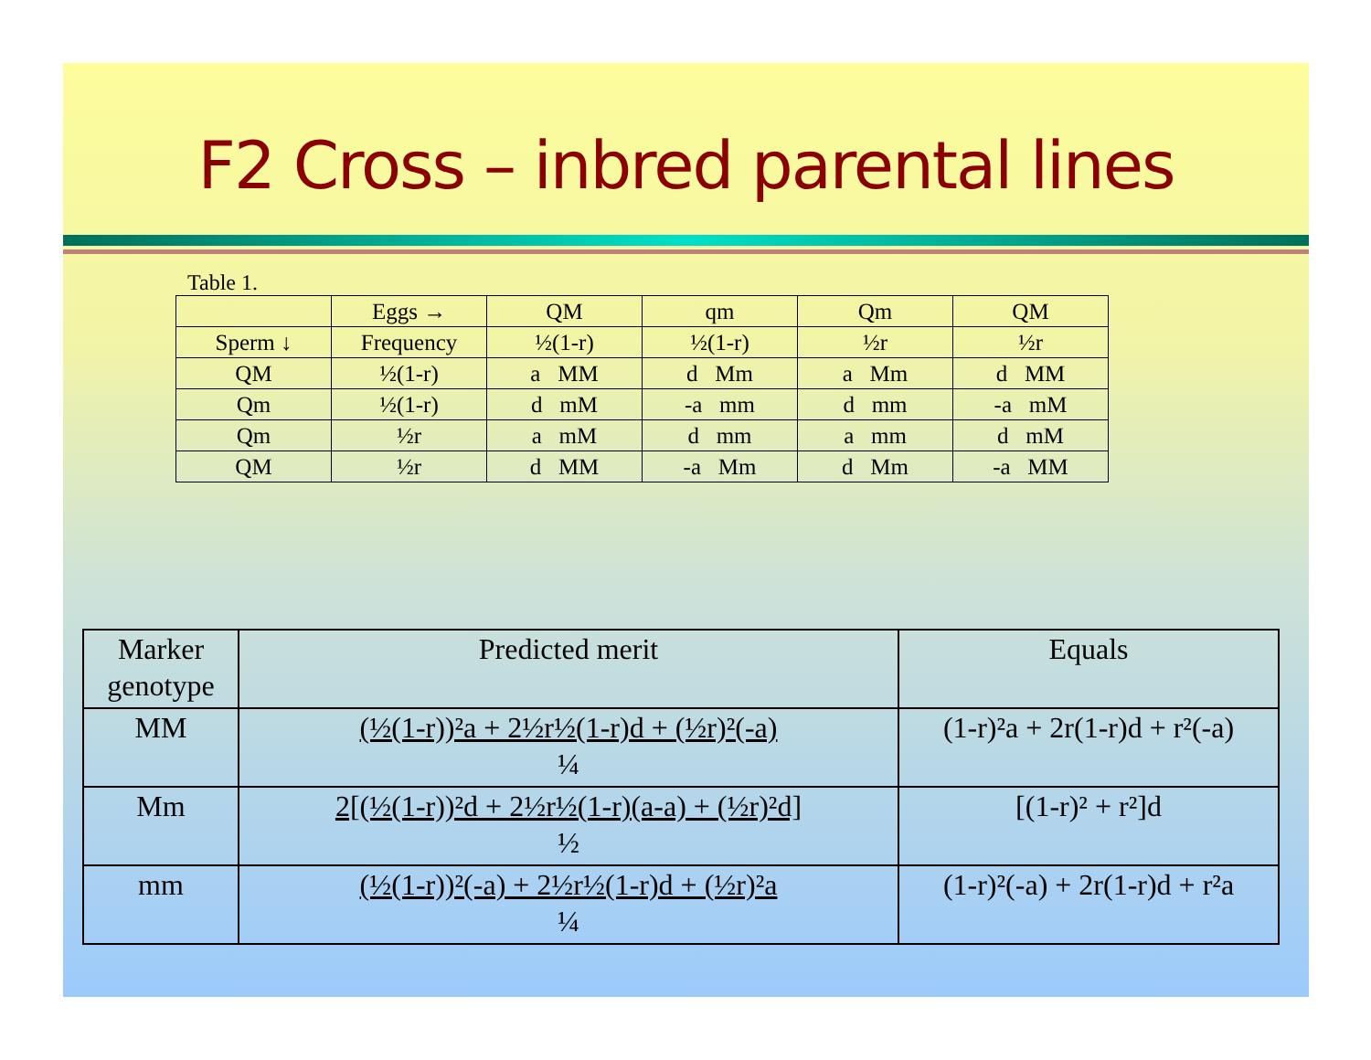F2 Cross – inbred parental lines
Table 1.
| | Eggs → | QM | qm | Qm | QM |
| Sperm ↓ | Frequency | ½(1-r) | ½(1-r) | ½r | ½r |
| QM | ½(1-r) | a MM | d Mm | a Mm | d MM |
| Qm | ½(1-r) | d mM | -a mm | d mm | -a mM |
| Qm | ½r | a mM | d mm | a mm | d mM |
| QM | ½r | d MM | -a Mm | d Mm | -a MM |
| Marker genotype | Predicted merit | Equals |
| MM | (½(1-r))²a + 2½r½(1-r)d + (½r)²(-a) ¼ | (1-r)²a + 2r(1-r)d + r²(-a) |
| Mm | 2[(½(1-r))²d + 2½r½(1-r)(a-a) + (½r)²d] ½ | [(1-r)² + r²]d |
| mm | (½(1-r))²(-a) + 2½r½(1-r)d + (½r)²a ¼ | (1-r)²(-a) + 2r(1-r)d + r²a |